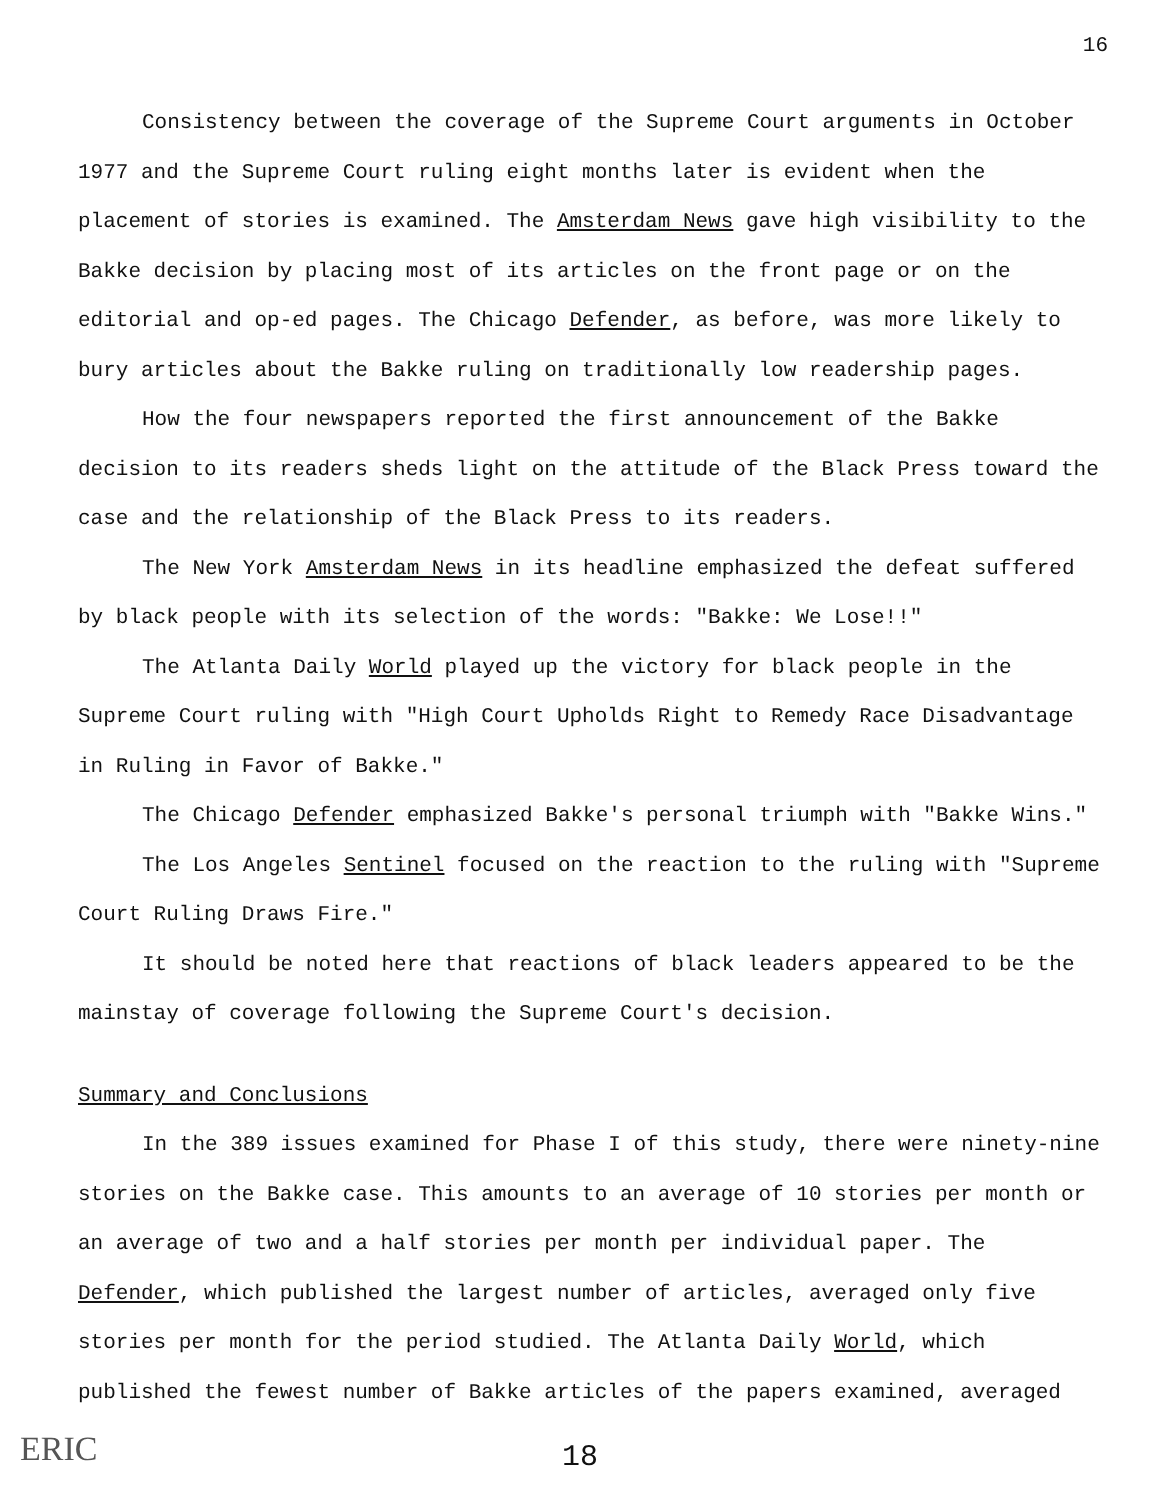16
Consistency between the coverage of the Supreme Court arguments in October 1977 and the Supreme Court ruling eight months later is evident when the placement of stories is examined. The Amsterdam News gave high visibility to the Bakke decision by placing most of its articles on the front page or on the editorial and op-ed pages. The Chicago Defender, as before, was more likely to bury articles about the Bakke ruling on traditionally low readership pages.
How the four newspapers reported the first announcement of the Bakke decision to its readers sheds light on the attitude of the Black Press toward the case and the relationship of the Black Press to its readers.
The New York Amsterdam News in its headline emphasized the defeat suffered by black people with its selection of the words: "Bakke: We Lose!!"
The Atlanta Daily World played up the victory for black people in the Supreme Court ruling with "High Court Upholds Right to Remedy Race Disadvantage in Ruling in Favor of Bakke."
The Chicago Defender emphasized Bakke's personal triumph with "Bakke Wins."
The Los Angeles Sentinel focused on the reaction to the ruling with "Supreme Court Ruling Draws Fire."
It should be noted here that reactions of black leaders appeared to be the mainstay of coverage following the Supreme Court's decision.
Summary and Conclusions
In the 389 issues examined for Phase I of this study, there were ninety-nine stories on the Bakke case. This amounts to an average of 10 stories per month or an average of two and a half stories per month per individual paper. The Defender, which published the largest number of articles, averaged only five stories per month for the period studied. The Atlanta Daily World, which published the fewest number of Bakke articles of the papers examined, averaged
ERIC
18